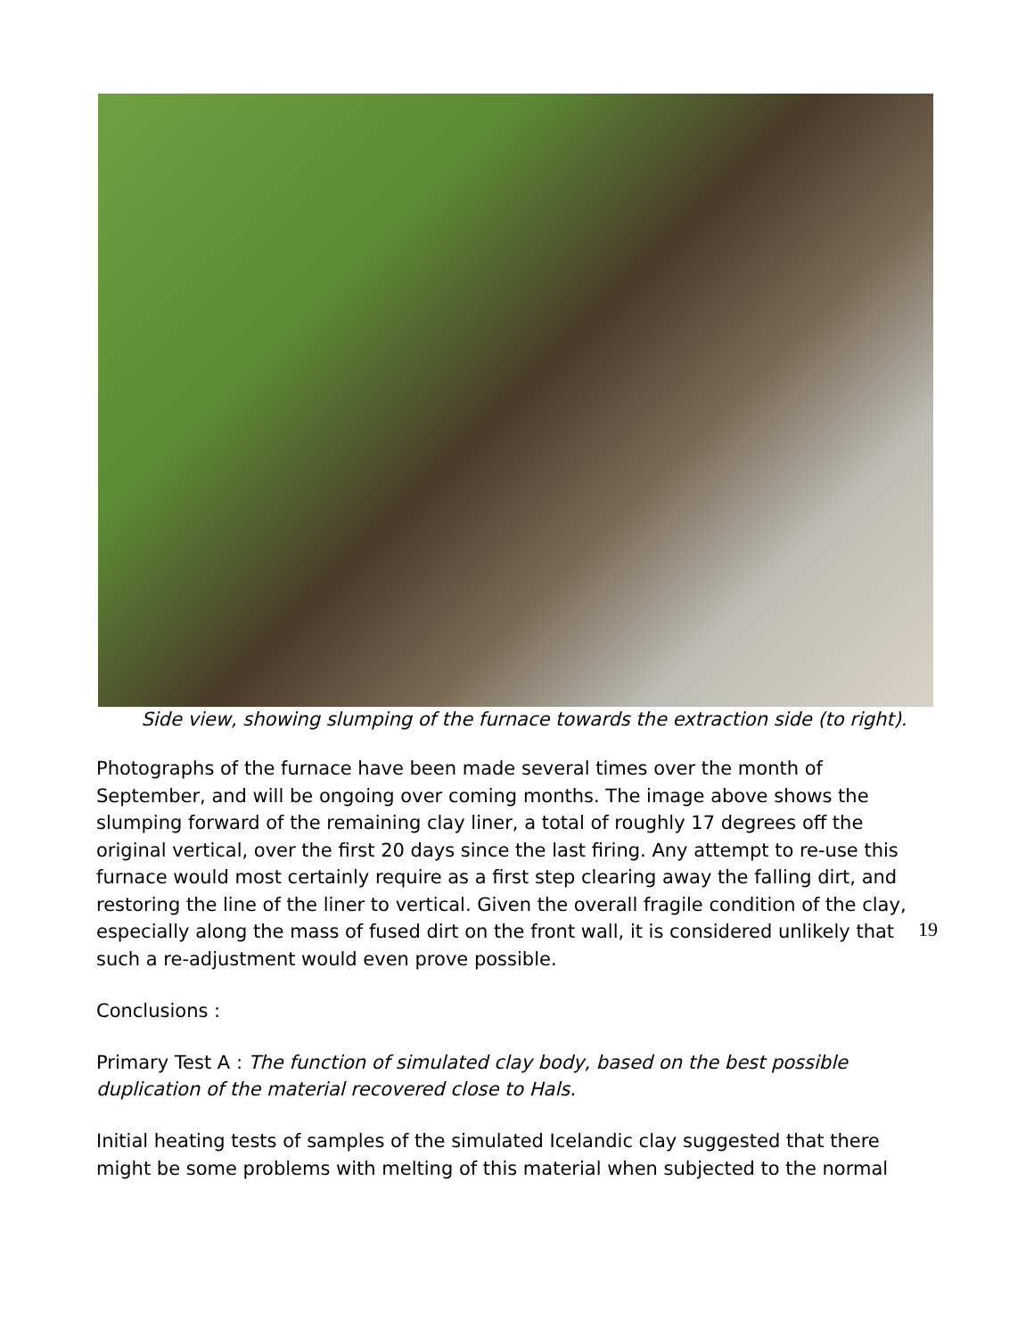Side view, showing slumping of the furnace towards the extraction side (to right).
Photographs of the furnace have been made several times over the month of September, and will be ongoing over coming months. The image above shows the slumping forward of the remaining clay liner, a total of roughly 17 degrees off the original vertical, over the first 20 days since the last firing. Any attempt to re-use this furnace would most certainly require as a first step clearing away the falling dirt, and restoring the line of the liner to vertical. Given the overall fragile condition of the clay, especially along the mass of fused dirt on the front wall, it is considered unlikely that such a re-adjustment would even prove possible.
Conclusions :
Primary Test A : The function of simulated clay body, based on the best possible duplication of the material recovered close to Hals.
Initial heating tests of samples of the simulated Icelandic clay suggested that there might be some problems with melting of this material when subjected to the normal
19